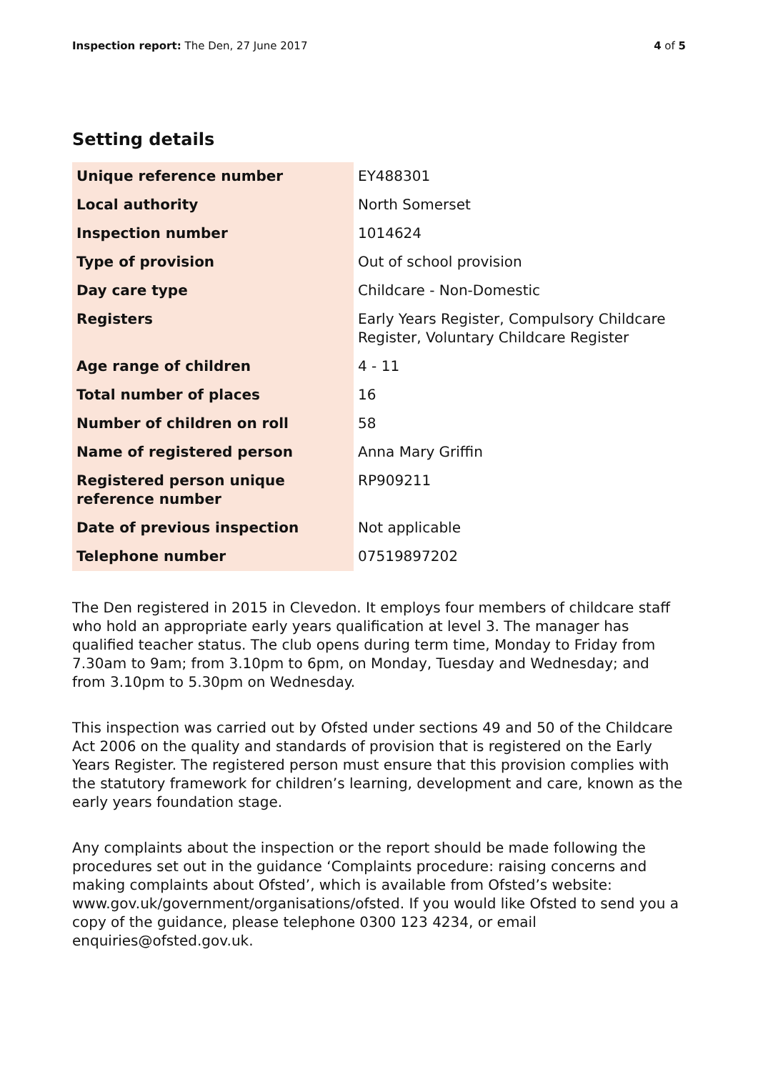Inspection report: The Den, 27 June 2017
4 of 5
Setting details
| Unique reference number | EY488301 |
| Local authority | North Somerset |
| Inspection number | 1014624 |
| Type of provision | Out of school provision |
| Day care type | Childcare - Non-Domestic |
| Registers | Early Years Register, Compulsory Childcare Register, Voluntary Childcare Register |
| Age range of children | 4 - 11 |
| Total number of places | 16 |
| Number of children on roll | 58 |
| Name of registered person | Anna Mary Griffin |
| Registered person unique reference number | RP909211 |
| Date of previous inspection | Not applicable |
| Telephone number | 07519897202 |
The Den registered in 2015 in Clevedon. It employs four members of childcare staff who hold an appropriate early years qualification at level 3. The manager has qualified teacher status. The club opens during term time, Monday to Friday from 7.30am to 9am; from 3.10pm to 6pm, on Monday, Tuesday and Wednesday; and from 3.10pm to 5.30pm on Wednesday.
This inspection was carried out by Ofsted under sections 49 and 50 of the Childcare Act 2006 on the quality and standards of provision that is registered on the Early Years Register. The registered person must ensure that this provision complies with the statutory framework for children’s learning, development and care, known as the early years foundation stage.
Any complaints about the inspection or the report should be made following the procedures set out in the guidance ‘Complaints procedure: raising concerns and making complaints about Ofsted’, which is available from Ofsted’s website: www.gov.uk/government/organisations/ofsted. If you would like Ofsted to send you a copy of the guidance, please telephone 0300 123 4234, or email enquiries@ofsted.gov.uk.